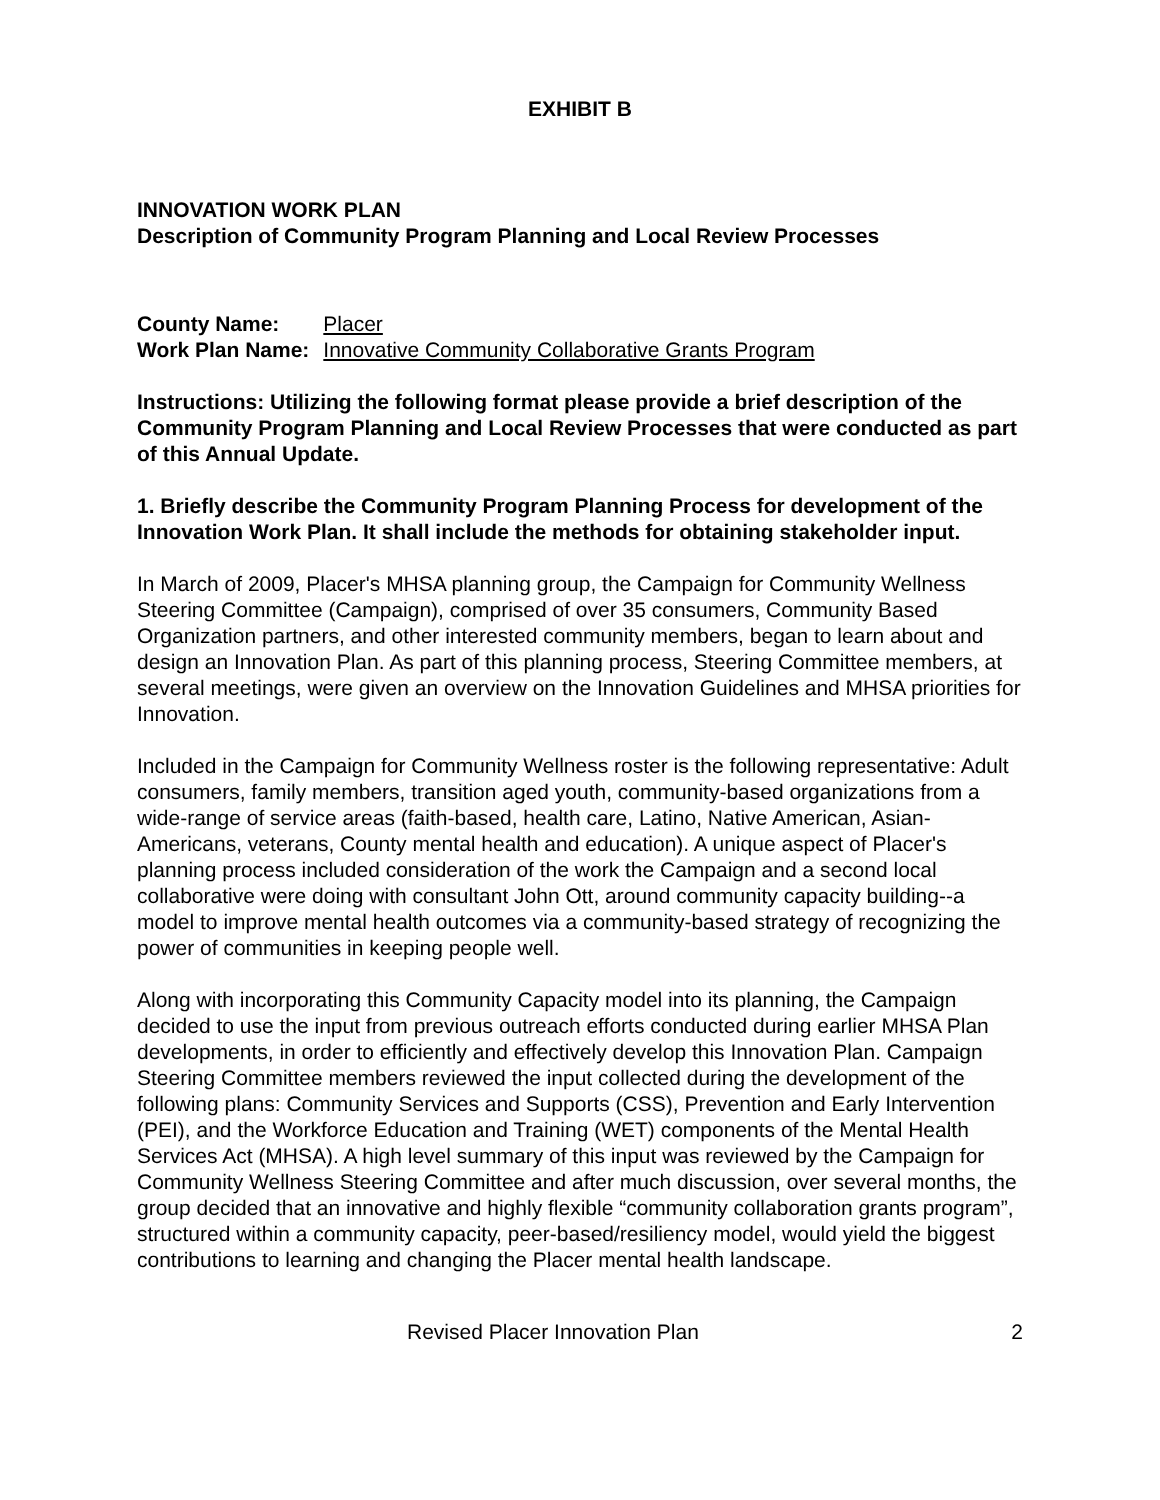EXHIBIT B
INNOVATION WORK PLAN
Description of Community Program Planning and Local Review Processes
| County Name: | Placer |
| Work Plan Name: | Innovative Community Collaborative Grants Program |
Instructions: Utilizing the following format please provide a brief description of the Community Program Planning and Local Review Processes that were conducted as part of this Annual Update.
1. Briefly describe the Community Program Planning Process for development of the Innovation Work Plan. It shall include the methods for obtaining stakeholder input.
In March of 2009, Placer's MHSA planning group, the Campaign for Community Wellness Steering Committee (Campaign), comprised of over 35 consumers, Community Based Organization partners, and other interested community members, began to learn about and design an Innovation Plan. As part of this planning process, Steering Committee members, at several meetings, were given an overview on the Innovation Guidelines and MHSA priorities for Innovation.
Included in the Campaign for Community Wellness roster is the following representative: Adult consumers, family members, transition aged youth, community-based organizations from a wide-range of service areas (faith-based, health care, Latino, Native American, Asian-Americans, veterans, County mental health and education). A unique aspect of Placer's planning process included consideration of the work the Campaign and a second local collaborative were doing with consultant John Ott, around community capacity building--a model to improve mental health outcomes via a community-based strategy of recognizing the power of communities in keeping people well.
Along with incorporating this Community Capacity model into its planning, the Campaign decided to use the input from previous outreach efforts conducted during earlier MHSA Plan developments, in order to efficiently and effectively develop this Innovation Plan. Campaign Steering Committee members reviewed the input collected during the development of the following plans: Community Services and Supports (CSS), Prevention and Early Intervention (PEI), and the Workforce Education and Training (WET) components of the Mental Health Services Act (MHSA). A high level summary of this input was reviewed by the Campaign for Community Wellness Steering Committee and after much discussion, over several months, the group decided that an innovative and highly flexible “community collaboration grants program”, structured within a community capacity, peer-based/resiliency model, would yield the biggest contributions to learning and changing the Placer mental health landscape.
Revised Placer Innovation Plan 2